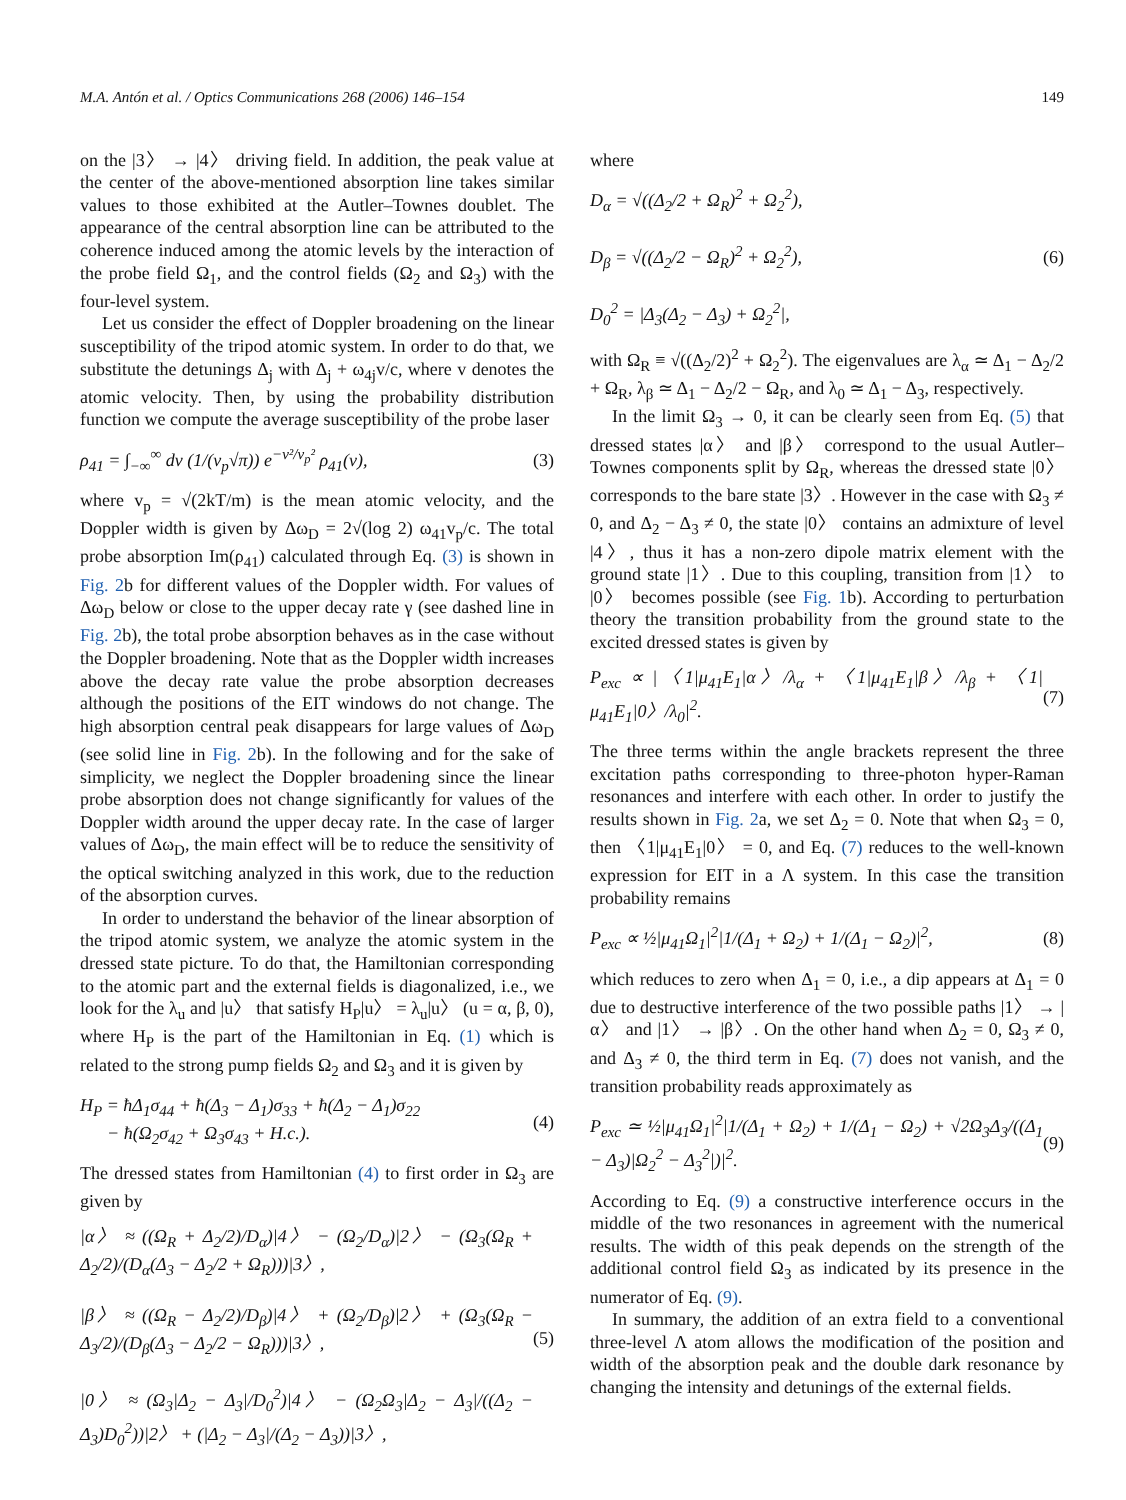M.A. Antón et al. / Optics Communications 268 (2006) 146–154 149
on the |3〉 → |4〉 driving field. In addition, the peak value at the center of the above-mentioned absorption line takes similar values to those exhibited at the Autler–Townes doublet. The appearance of the central absorption line can be attributed to the coherence induced among the atomic levels by the interaction of the probe field Ω<sub>1</sub>, and the control fields (Ω<sub>2</sub> and Ω<sub>3</sub>) with the four-level system.
Let us consider the effect of Doppler broadening on the linear susceptibility of the tripod atomic system. In order to do that, we substitute the detunings Δ<sub>j</sub> with Δ<sub>j</sub> + ω<sub>4j</sub>v/c, where v denotes the atomic velocity. Then, by using the probability distribution function we compute the average susceptibility of the probe laser
ρ<sub>41</sub> = ∫<sub>−∞</sub><sup>∞</sup> dv (1/(v<sub>p</sub>√π)) e<sup>−v²/v<sub>p</sub>²</sup> ρ<sub>41</sub>(v), (3)
where v<sub>p</sub> = √(2kT/m) is the mean atomic velocity, and the Doppler width is given by Δω<sub>D</sub> = 2√(log 2) ω<sub>41</sub>v<sub>p</sub>/c. The total probe absorption Im(ρ<sub>41</sub>) calculated through Eq. (3) is shown in Fig. 2b for different values of the Doppler width. For values of Δω<sub>D</sub> below or close to the upper decay rate γ (see dashed line in Fig. 2b), the total probe absorption behaves as in the case without the Doppler broadening. Note that as the Doppler width increases above the decay rate value the probe absorption decreases although the positions of the EIT windows do not change. The high absorption central peak disappears for large values of Δω<sub>D</sub> (see solid line in Fig. 2b). In the following and for the sake of simplicity, we neglect the Doppler broadening since the linear probe absorption does not change significantly for values of the Doppler width around the upper decay rate. In the case of larger values of Δω<sub>D</sub>, the main effect will be to reduce the sensitivity of the optical switching analyzed in this work, due to the reduction of the absorption curves.
In order to understand the behavior of the linear absorption of the tripod atomic system, we analyze the atomic system in the dressed state picture. To do that, the Hamiltonian corresponding to the atomic part and the external fields is diagonalized, i.e., we look for the λ<sub>u</sub> and |u〉 that satisfy H<sub>P</sub>|u〉 = λ<sub>u</sub>|u〉 (u = α, β, 0), where H<sub>P</sub> is the part of the Hamiltonian in Eq. (1) which is related to the strong pump fields Ω<sub>2</sub> and Ω<sub>3</sub> and it is given by
H<sub>P</sub> = ħΔ<sub>1</sub>σ<sub>44</sub> + ħ(Δ<sub>3</sub> − Δ<sub>1</sub>)σ<sub>33</sub> + ħ(Δ<sub>2</sub> − Δ<sub>1</sub>)σ<sub>22</sub>
− ħ(Ω<sub>2</sub>σ<sub>42</sub> + Ω<sub>3</sub>σ<sub>43</sub> + H.c.). (4)
The dressed states from Hamiltonian (4) to first order in Ω<sub>3</sub> are given by
|α〉 ≈ ((Ω<sub>R</sub> + Δ<sub>2</sub>/2)/D<sub>α</sub>)|4〉 − (Ω<sub>2</sub>/D<sub>α</sub>)|2〉 − (Ω<sub>3</sub>(Ω<sub>R</sub> + Δ<sub>2</sub>/2)/(D<sub>α</sub>(Δ<sub>3</sub> − Δ<sub>2</sub>/2 + Ω<sub>R</sub>)))|3〉,
|β〉 ≈ ((Ω<sub>R</sub> − Δ<sub>2</sub>/2)/D<sub>β</sub>)|4〉 + (Ω<sub>2</sub>/D<sub>β</sub>)|2〉 + (Ω<sub>3</sub>(Ω<sub>R</sub> − Δ<sub>3</sub>/2)/(D<sub>β</sub>(Δ<sub>3</sub> − Δ<sub>2</sub>/2 − Ω<sub>R</sub>)))|3〉,
|0〉 ≈ (Ω<sub>3</sub>|Δ<sub>2</sub> − Δ<sub>3</sub>|/D<sub>0</sub><sup>2</sup>)|4〉 − (Ω<sub>2</sub>Ω<sub>3</sub>|Δ<sub>2</sub> − Δ<sub>3</sub>|/((Δ<sub>2</sub> − Δ<sub>3</sub>)D<sub>0</sub><sup>2</sup>))|2〉 + (|Δ<sub>2</sub> − Δ<sub>3</sub>|/(Δ<sub>2</sub> − Δ<sub>3</sub>))|3〉, (5)
where
D<sub>α</sub> = √((Δ<sub>2</sub>/2 + Ω<sub>R</sub>)<sup>2</sup> + Ω<sub>2</sub><sup>2</sup>),
D<sub>β</sub> = √((Δ<sub>2</sub>/2 − Ω<sub>R</sub>)<sup>2</sup> + Ω<sub>2</sub><sup>2</sup>),
D<sub>0</sub><sup>2</sup> = |Δ<sub>3</sub>(Δ<sub>2</sub> − Δ<sub>3</sub>) + Ω<sub>2</sub><sup>2</sup>|, (6)
with Ω<sub>R</sub> ≡ √((Δ<sub>2</sub>/2)<sup>2</sup> + Ω<sub>2</sub><sup>2</sup>). The eigenvalues are λ<sub>α</sub> ≃ Δ<sub>1</sub> − Δ<sub>2</sub>/2 + Ω<sub>R</sub>, λ<sub>β</sub> ≃ Δ<sub>1</sub> − Δ<sub>2</sub>/2 − Ω<sub>R</sub>, and λ<sub>0</sub> ≃ Δ<sub>1</sub> − Δ<sub>3</sub>, respectively.
In the limit Ω<sub>3</sub> → 0, it can be clearly seen from Eq. (5) that dressed states |α〉 and |β〉 correspond to the usual Autler–Townes components split by Ω<sub>R</sub>, whereas the dressed state |0〉 corresponds to the bare state |3〉. However in the case with Ω<sub>3</sub> ≠ 0, and Δ<sub>2</sub> − Δ<sub>3</sub> ≠ 0, the state |0〉 contains an admixture of level |4〉, thus it has a non-zero dipole matrix element with the ground state |1〉. Due to this coupling, transition from |1〉 to |0〉 becomes possible (see Fig. 1b). According to perturbation theory the transition probability from the ground state to the excited dressed states is given by
P<sub>exc</sub> ∝ |〈1|μ<sub>41</sub>E<sub>1</sub>|α〉/λ<sub>α</sub> + 〈1|μ<sub>41</sub>E<sub>1</sub>|β〉/λ<sub>β</sub> + 〈1|μ<sub>41</sub>E<sub>1</sub>|0〉/λ<sub>0</sub>|<sup>2</sup>. (7)
The three terms within the angle brackets represent the three excitation paths corresponding to three-photon hyper-Raman resonances and interfere with each other. In order to justify the results shown in Fig. 2a, we set Δ<sub>2</sub> = 0. Note that when Ω<sub>3</sub> = 0, then 〈1|μ<sub>41</sub>E<sub>1</sub>|0〉 = 0, and Eq. (7) reduces to the well-known expression for EIT in a Λ system. In this case the transition probability remains
P<sub>exc</sub> ∝ ½|μ<sub>41</sub>Ω<sub>1</sub>|<sup>2</sup>|1/(Δ<sub>1</sub> + Ω<sub>2</sub>) + 1/(Δ<sub>1</sub> − Ω<sub>2</sub>)|<sup>2</sup>, (8)
which reduces to zero when Δ<sub>1</sub> = 0, i.e., a dip appears at Δ<sub>1</sub> = 0 due to destructive interference of the two possible paths |1〉 → |α〉 and |1〉 → |β〉. On the other hand when Δ<sub>2</sub> = 0, Ω<sub>3</sub> ≠ 0, and Δ<sub>3</sub> ≠ 0, the third term in Eq. (7) does not vanish, and the transition probability reads approximately as
P<sub>exc</sub> ≃ ½|μ<sub>41</sub>Ω<sub>1</sub>|<sup>2</sup>|1/(Δ<sub>1</sub> + Ω<sub>2</sub>) + 1/(Δ<sub>1</sub> − Ω<sub>2</sub>) + √2Ω<sub>3</sub>Δ<sub>3</sub>/((Δ<sub>1</sub> − Δ<sub>3</sub>)|Ω<sub>2</sub><sup>2</sup> − Δ<sub>3</sub><sup>2</sup>|)|<sup>2</sup>. (9)
According to Eq. (9) a constructive interference occurs in the middle of the two resonances in agreement with the numerical results. The width of this peak depends on the strength of the additional control field Ω<sub>3</sub> as indicated by its presence in the numerator of Eq. (9).
In summary, the addition of an extra field to a conventional three-level Λ atom allows the modification of the position and width of the absorption peak and the double dark resonance by changing the intensity and detunings of the external fields.